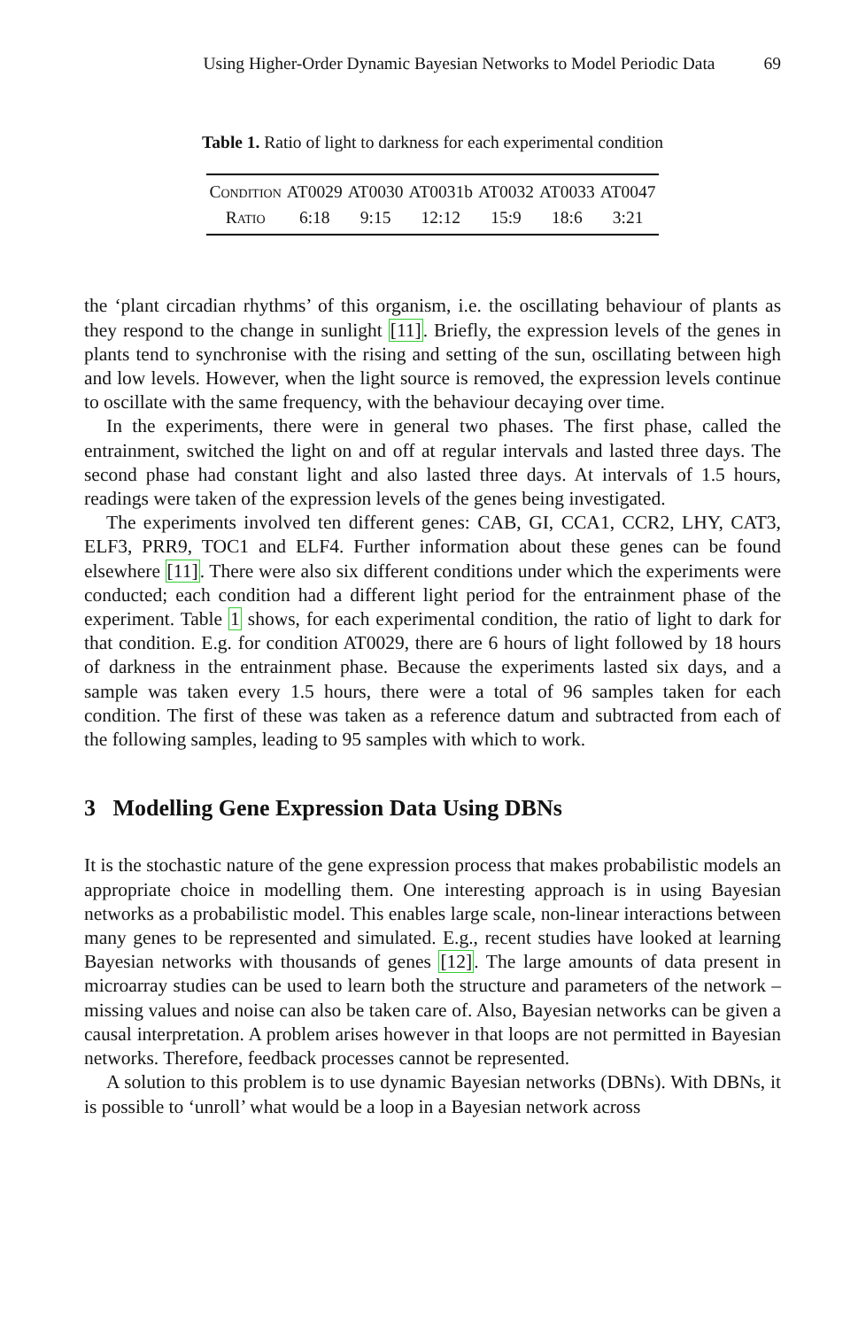Using Higher-Order Dynamic Bayesian Networks to Model Periodic Data 69
Table 1. Ratio of light to darkness for each experimental condition
| Condition | AT0029 | AT0030 | AT0031b | AT0032 | AT0033 | AT0047 |
| Ratio | 6:18 | 9:15 | 12:12 | 15:9 | 18:6 | 3:21 |
the ‘plant circadian rhythms’ of this organism, i.e. the oscillating behaviour of plants as they respond to the change in sunlight [11]. Briefly, the expression levels of the genes in plants tend to synchronise with the rising and setting of the sun, oscillating between high and low levels. However, when the light source is removed, the expression levels continue to oscillate with the same frequency, with the behaviour decaying over time.
In the experiments, there were in general two phases. The first phase, called the entrainment, switched the light on and off at regular intervals and lasted three days. The second phase had constant light and also lasted three days. At intervals of 1.5 hours, readings were taken of the expression levels of the genes being investigated.
The experiments involved ten different genes: CAB, GI, CCA1, CCR2, LHY, CAT3, ELF3, PRR9, TOC1 and ELF4. Further information about these genes can be found elsewhere [11]. There were also six different conditions under which the experiments were conducted; each condition had a different light period for the entrainment phase of the experiment. Table 1 shows, for each experimental condition, the ratio of light to dark for that condition. E.g. for condition AT0029, there are 6 hours of light followed by 18 hours of darkness in the entrainment phase. Because the experiments lasted six days, and a sample was taken every 1.5 hours, there were a total of 96 samples taken for each condition. The first of these was taken as a reference datum and subtracted from each of the following samples, leading to 95 samples with which to work.
3 Modelling Gene Expression Data Using DBNs
It is the stochastic nature of the gene expression process that makes probabilistic models an appropriate choice in modelling them. One interesting approach is in using Bayesian networks as a probabilistic model. This enables large scale, non-linear interactions between many genes to be represented and simulated. E.g., recent studies have looked at learning Bayesian networks with thousands of genes [12]. The large amounts of data present in microarray studies can be used to learn both the structure and parameters of the network – missing values and noise can also be taken care of. Also, Bayesian networks can be given a causal interpretation. A problem arises however in that loops are not permitted in Bayesian networks. Therefore, feedback processes cannot be represented.
A solution to this problem is to use dynamic Bayesian networks (DBNs). With DBNs, it is possible to ‘unroll’ what would be a loop in a Bayesian network across